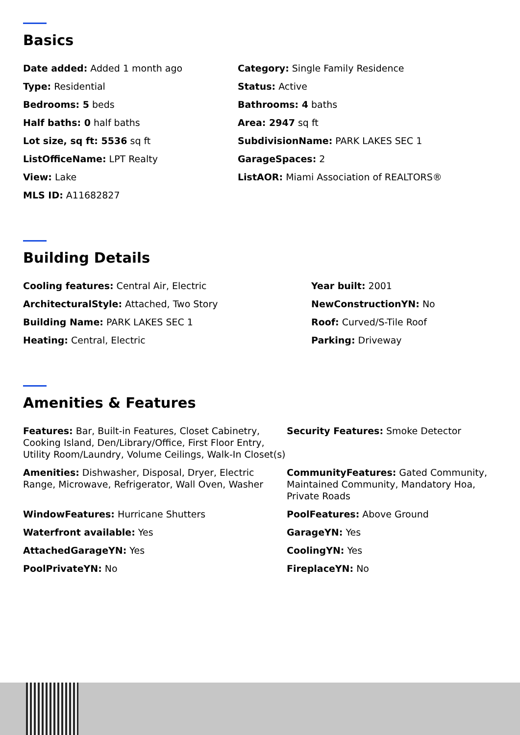Basics
Date added: Added 1 month ago
Category: Single Family Residence
Type: Residential
Status: Active
Bedrooms: 5 beds
Bathrooms: 4 baths
Half baths: 0 half baths
Area: 2947 sq ft
Lot size, sq ft: 5536 sq ft
SubdivisionName: PARK LAKES SEC 1
ListOfficeName: LPT Realty
GarageSpaces: 2
View: Lake
ListAOR: Miami Association of REALTORS®
MLS ID: A11682827
Building Details
Cooling features: Central Air, Electric
Year built: 2001
ArchitecturalStyle: Attached, Two Story
NewConstructionYN: No
Building Name: PARK LAKES SEC 1
Roof: Curved/S-Tile Roof
Heating: Central, Electric
Parking: Driveway
Amenities & Features
Features: Bar, Built-in Features, Closet Cabinetry, Cooking Island, Den/Library/Office, First Floor Entry, Utility Room/Laundry, Volume Ceilings, Walk-In Closet(s)
Security Features: Smoke Detector
Amenities: Dishwasher, Disposal, Dryer, Electric Range, Microwave, Refrigerator, Wall Oven, Washer
CommunityFeatures: Gated Community, Maintained Community, Mandatory Hoa, Private Roads
WindowFeatures: Hurricane Shutters
PoolFeatures: Above Ground
Waterfront available: Yes
GarageYN: Yes
AttachedGarageYN: Yes
CoolingYN: Yes
PoolPrivateYN: No
FireplaceYN: No